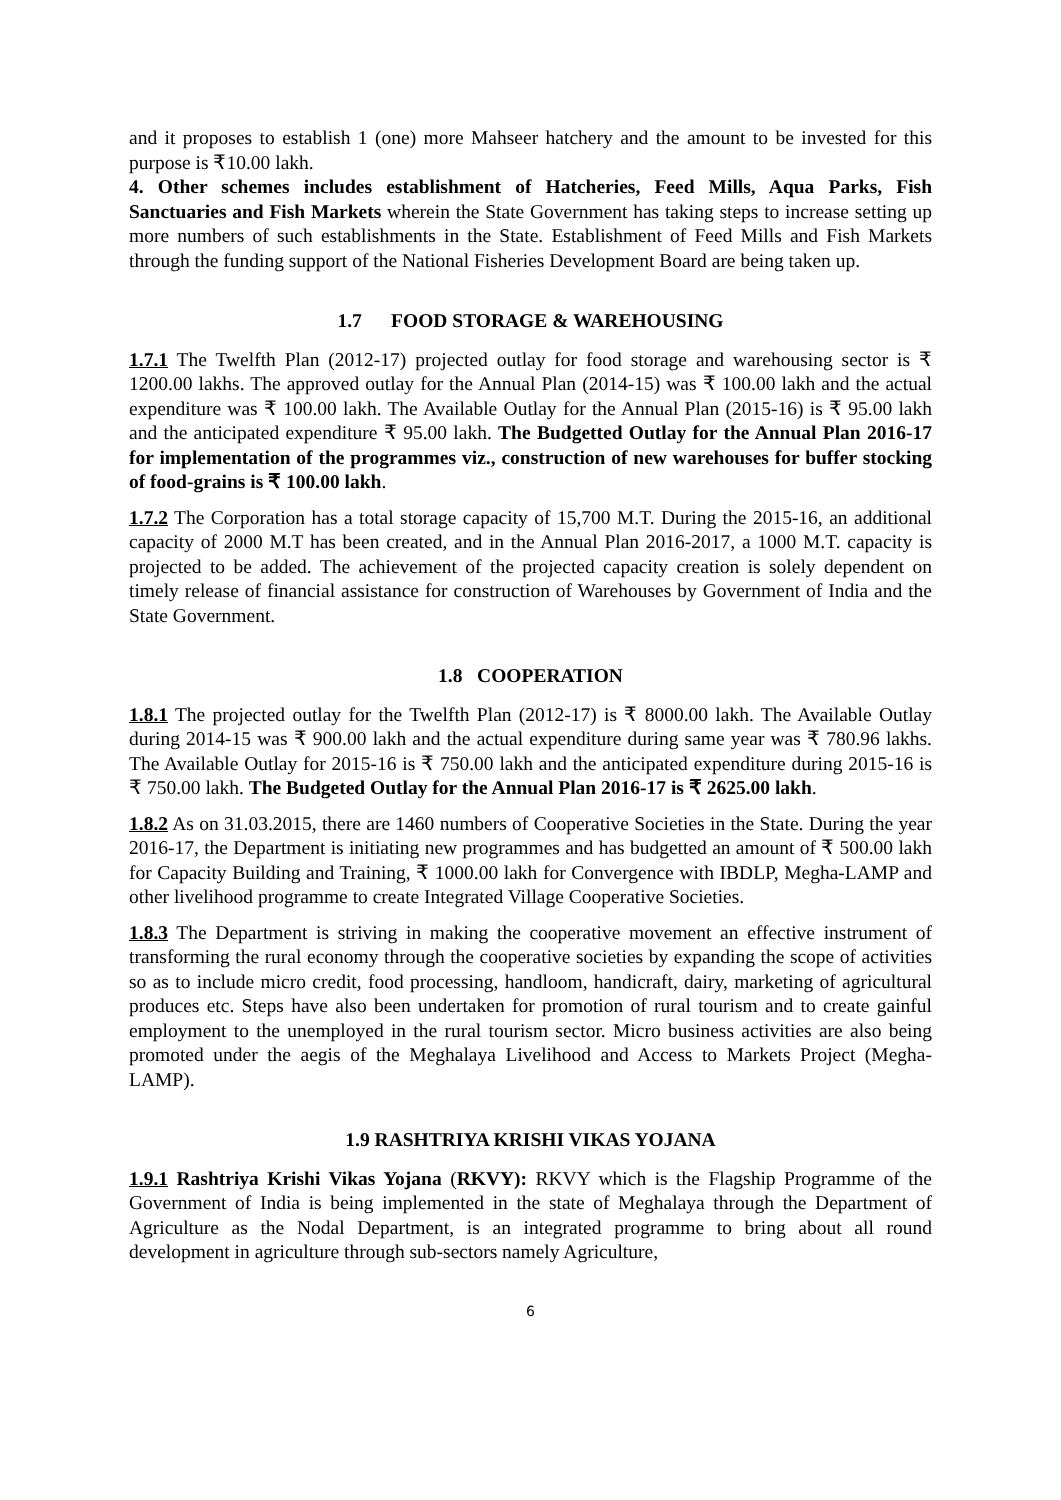and it proposes to establish 1 (one) more Mahseer hatchery and the amount to be invested for this purpose is ₹10.00 lakh.
4. Other schemes includes establishment of Hatcheries, Feed Mills, Aqua Parks, Fish Sanctuaries and Fish Markets wherein the State Government has taking steps to increase setting up more numbers of such establishments in the State. Establishment of Feed Mills and Fish Markets through the funding support of the National Fisheries Development Board are being taken up.
1.7 FOOD STORAGE & WAREHOUSING
1.7.1 The Twelfth Plan (2012-17) projected outlay for food storage and warehousing sector is ₹ 1200.00 lakhs. The approved outlay for the Annual Plan (2014-15) was ₹ 100.00 lakh and the actual expenditure was ₹ 100.00 lakh. The Available Outlay for the Annual Plan (2015-16) is ₹ 95.00 lakh and the anticipated expenditure ₹ 95.00 lakh. The Budgetted Outlay for the Annual Plan 2016-17 for implementation of the programmes viz., construction of new warehouses for buffer stocking of food-grains is ₹ 100.00 lakh.
1.7.2 The Corporation has a total storage capacity of 15,700 M.T. During the 2015-16, an additional capacity of 2000 M.T has been created, and in the Annual Plan 2016-2017, a 1000 M.T. capacity is projected to be added. The achievement of the projected capacity creation is solely dependent on timely release of financial assistance for construction of Warehouses by Government of India and the State Government.
1.8 COOPERATION
1.8.1 The projected outlay for the Twelfth Plan (2012-17) is ₹ 8000.00 lakh. The Available Outlay during 2014-15 was ₹ 900.00 lakh and the actual expenditure during same year was ₹ 780.96 lakhs. The Available Outlay for 2015-16 is ₹ 750.00 lakh and the anticipated expenditure during 2015-16 is ₹ 750.00 lakh. The Budgeted Outlay for the Annual Plan 2016-17 is ₹ 2625.00 lakh.
1.8.2 As on 31.03.2015, there are 1460 numbers of Cooperative Societies in the State. During the year 2016-17, the Department is initiating new programmes and has budgetted an amount of ₹ 500.00 lakh for Capacity Building and Training, ₹ 1000.00 lakh for Convergence with IBDLP, Megha-LAMP and other livelihood programme to create Integrated Village Cooperative Societies.
1.8.3 The Department is striving in making the cooperative movement an effective instrument of transforming the rural economy through the cooperative societies by expanding the scope of activities so as to include micro credit, food processing, handloom, handicraft, dairy, marketing of agricultural produces etc. Steps have also been undertaken for promotion of rural tourism and to create gainful employment to the unemployed in the rural tourism sector. Micro business activities are also being promoted under the aegis of the Meghalaya Livelihood and Access to Markets Project (Megha-LAMP).
1.9 RASHTRIYA KRISHI VIKAS YOJANA
1.9.1 Rashtriya Krishi Vikas Yojana (RKVY): RKVY which is the Flagship Programme of the Government of India is being implemented in the state of Meghalaya through the Department of Agriculture as the Nodal Department, is an integrated programme to bring about all round development in agriculture through sub-sectors namely Agriculture,
6